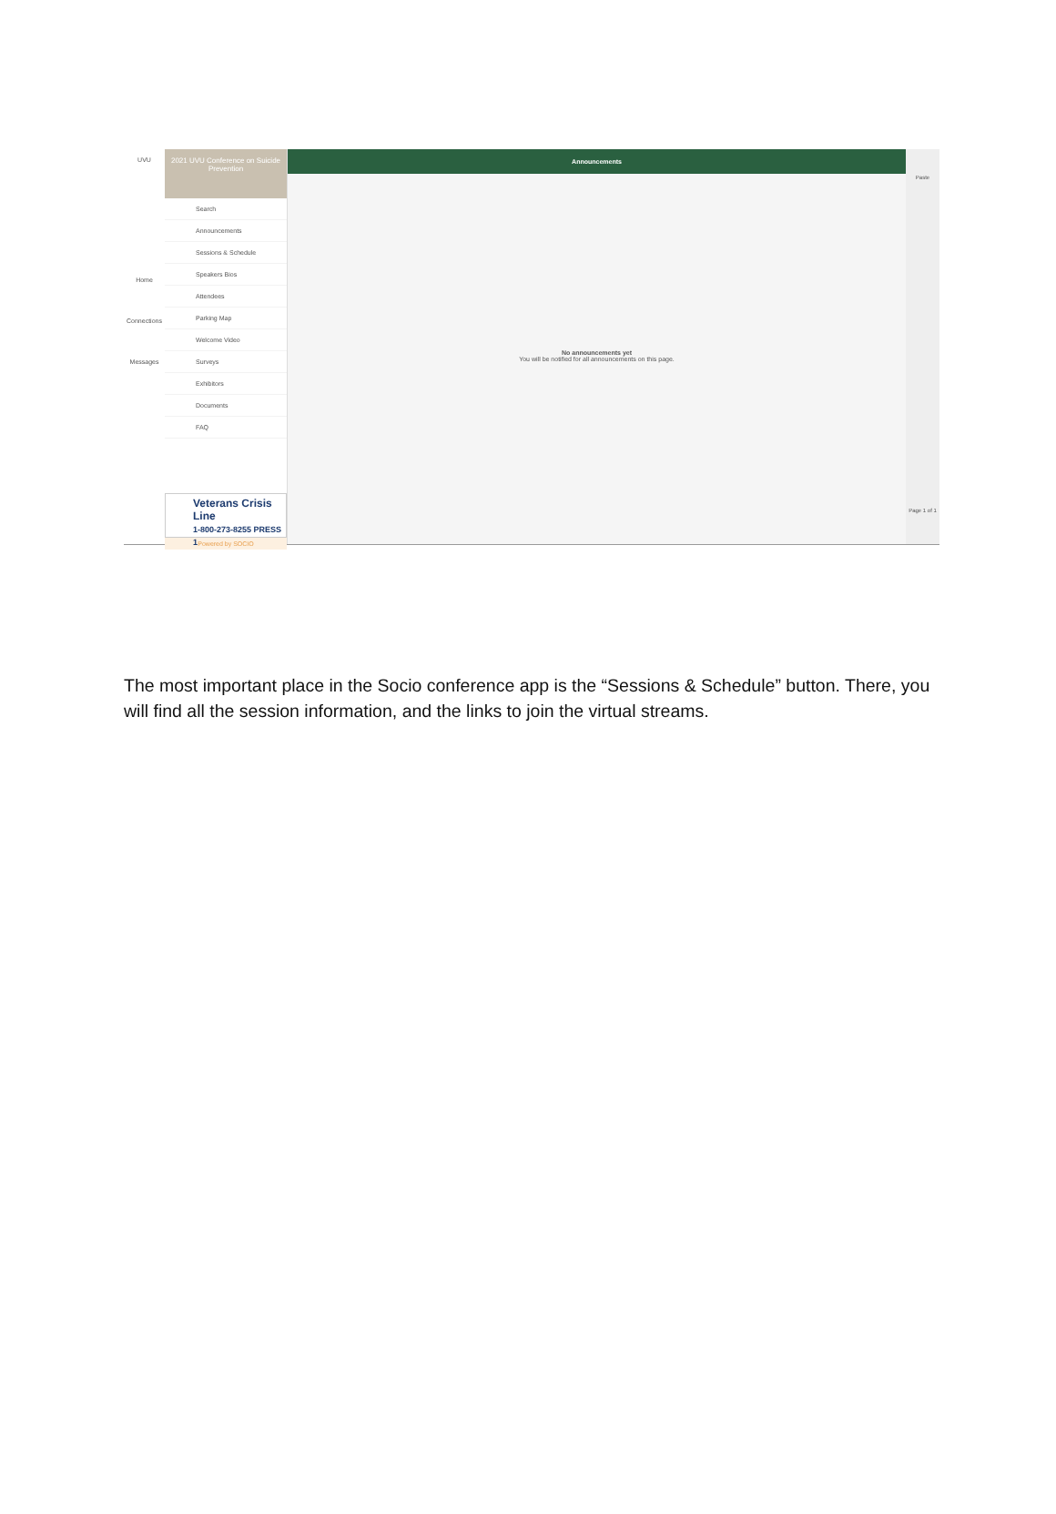UVU
Home
Connections
Messages
2021 UVU Conference on Suicide Prevention
Search
Announcements
Sessions & Schedule
Speakers Bios
Attendees
Parking Map
Welcome Video
Surveys
Exhibitors
Documents
FAQ
Veterans Crisis Line
1-800-273-8255 PRESS 1
Powered by SOCIO
Announcements
No announcements yet
You will be notified for all announcements on this page.
Paste
Page 1 of 1
The most important place in the Socio conference app is the “Sessions & Schedule” button. There, you will find all the session information, and the links to join the virtual streams.